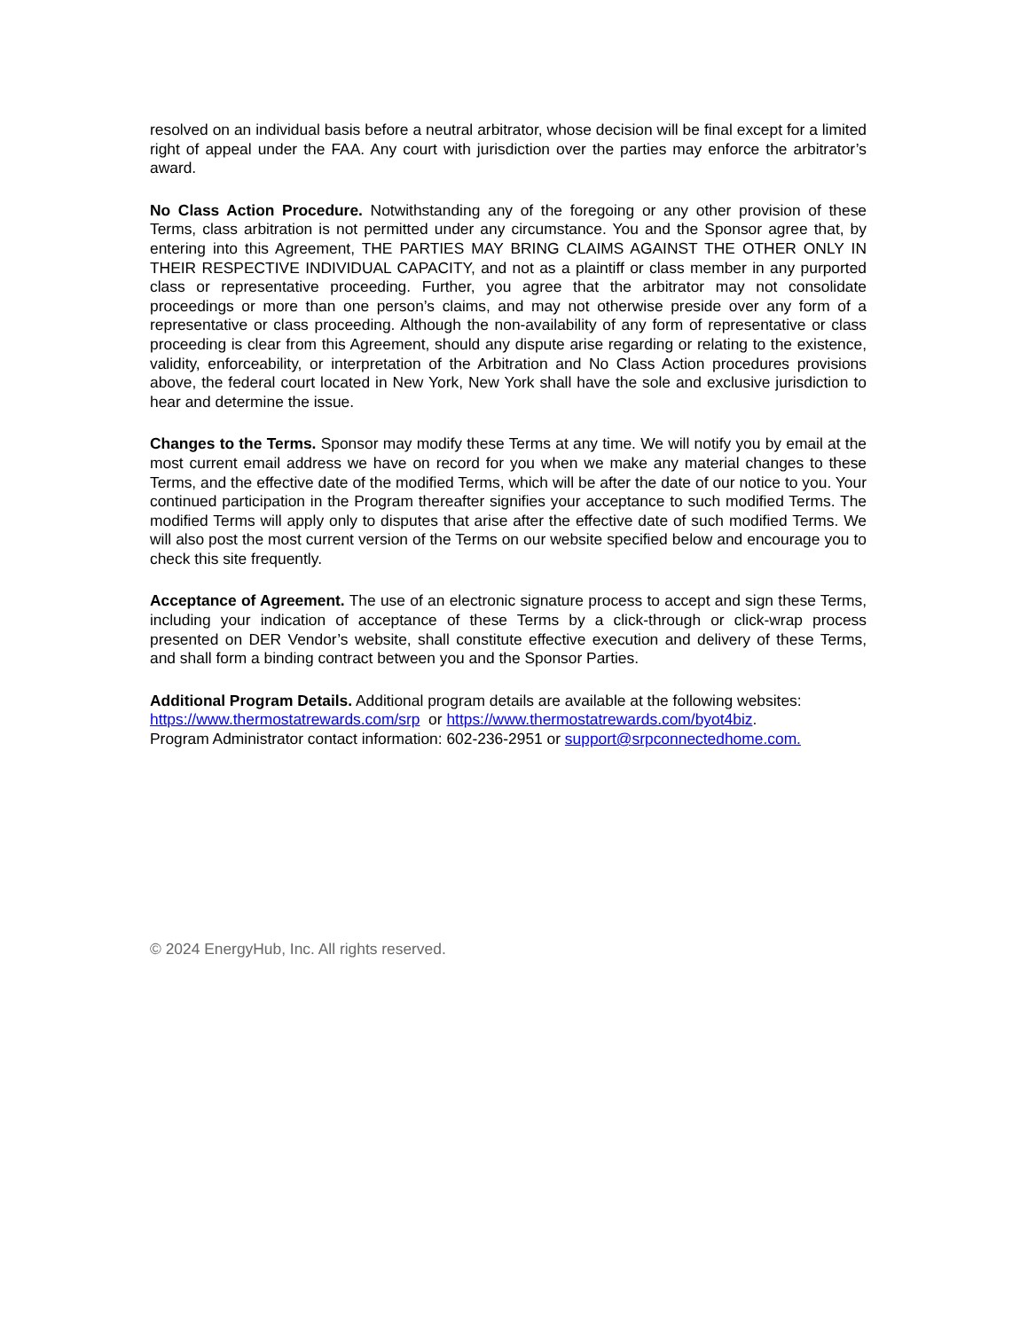resolved on an individual basis before a neutral arbitrator, whose decision will be final except for a limited right of appeal under the FAA. Any court with jurisdiction over the parties may enforce the arbitrator’s award.
No Class Action Procedure. Notwithstanding any of the foregoing or any other provision of these Terms, class arbitration is not permitted under any circumstance. You and the Sponsor agree that, by entering into this Agreement, THE PARTIES MAY BRING CLAIMS AGAINST THE OTHER ONLY IN THEIR RESPECTIVE INDIVIDUAL CAPACITY, and not as a plaintiff or class member in any purported class or representative proceeding. Further, you agree that the arbitrator may not consolidate proceedings or more than one person’s claims, and may not otherwise preside over any form of a representative or class proceeding. Although the non-availability of any form of representative or class proceeding is clear from this Agreement, should any dispute arise regarding or relating to the existence, validity, enforceability, or interpretation of the Arbitration and No Class Action procedures provisions above, the federal court located in New York, New York shall have the sole and exclusive jurisdiction to hear and determine the issue.
Changes to the Terms. Sponsor may modify these Terms at any time. We will notify you by email at the most current email address we have on record for you when we make any material changes to these Terms, and the effective date of the modified Terms, which will be after the date of our notice to you. Your continued participation in the Program thereafter signifies your acceptance to such modified Terms. The modified Terms will apply only to disputes that arise after the effective date of such modified Terms. We will also post the most current version of the Terms on our website specified below and encourage you to check this site frequently.
Acceptance of Agreement. The use of an electronic signature process to accept and sign these Terms, including your indication of acceptance of these Terms by a click-through or click-wrap process presented on DER Vendor’s website, shall constitute effective execution and delivery of these Terms, and shall form a binding contract between you and the Sponsor Parties.
Additional Program Details. Additional program details are available at the following websites:
https://www.thermostatrewards.com/srp or https://www.thermostatrewards.com/byot4biz.
Program Administrator contact information: 602-236-2951 or support@srpconnectedhome.com.
© 2024 EnergyHub, Inc. All rights reserved.